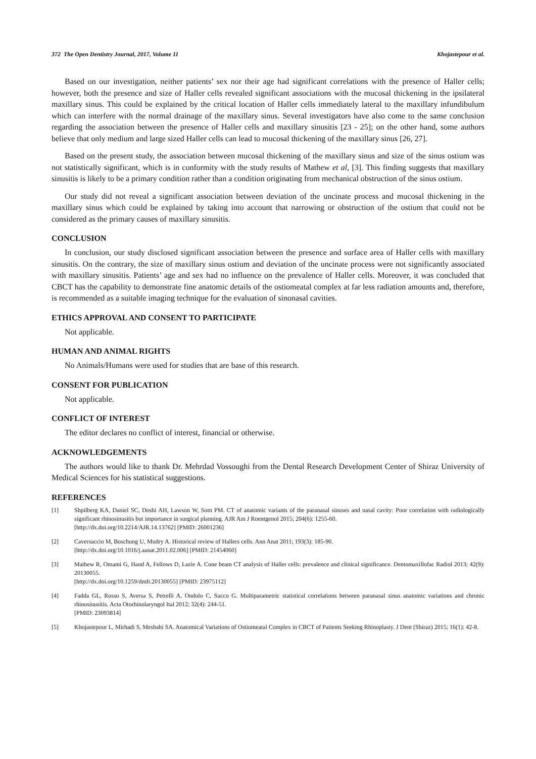372 The Open Dentistry Journal, 2017, Volume 11 Khojastepour et al.
Based on our investigation, neither patients’ sex nor their age had significant correlations with the presence of Haller cells; however, both the presence and size of Haller cells revealed significant associations with the mucosal thickening in the ipsilateral maxillary sinus. This could be explained by the critical location of Haller cells immediately lateral to the maxillary infundibulum which can interfere with the normal drainage of the maxillary sinus. Several investigators have also come to the same conclusion regarding the association between the presence of Haller cells and maxillary sinusitis [23 - 25]; on the other hand, some authors believe that only medium and large sized Haller cells can lead to mucosal thickening of the maxillary sinus [26, 27].
Based on the present study, the association between mucosal thickening of the maxillary sinus and size of the sinus ostium was not statistically significant, which is in conformity with the study results of Mathew et al, [3]. This finding suggests that maxillary sinusitis is likely to be a primary condition rather than a condition originating from mechanical obstruction of the sinus ostium.
Our study did not reveal a significant association between deviation of the uncinate process and mucosal thickening in the maxillary sinus which could be explained by taking into account that narrowing or obstruction of the ostium that could not be considered as the primary causes of maxillary sinusitis.
CONCLUSION
In conclusion, our study disclosed significant association between the presence and surface area of Haller cells with maxillary sinusitis. On the contrary, the size of maxillary sinus ostium and deviation of the uncinate process were not significantly associated with maxillary sinusitis. Patients’ age and sex had no influence on the prevalence of Haller cells. Moreover, it was concluded that CBCT has the capability to demonstrate fine anatomic details of the ostiomeatal complex at far less radiation amounts and, therefore, is recommended as a suitable imaging technique for the evaluation of sinonasal cavities.
ETHICS APPROVAL AND CONSENT TO PARTICIPATE
Not applicable.
HUMAN AND ANIMAL RIGHTS
No Animals/Humans were used for studies that are base of this research.
CONSENT FOR PUBLICATION
Not applicable.
CONFLICT OF INTEREST
The editor declares no conflict of interest, financial or otherwise.
ACKNOWLEDGEMENTS
The authors would like to thank Dr. Mehrdad Vossoughi from the Dental Research Development Center of Shiraz University of Medical Sciences for his statistical suggestions.
REFERENCES
[1] Shpilberg KA, Daniel SC, Doshi AH, Lawson W, Som PM. CT of anatomic variants of the paranasal sinuses and nasal cavity: Poor correlation with radiologically significant rhinosinusitis but importance in surgical planning. AJR Am J Roentgenol 2015; 204(6): 1255-60.
[http://dx.doi.org/10.2214/AJR.14.13762] [PMID: 26001236]
[2] Caversaccio M, Boschung U, Mudry A. Historical review of Hallers cells. Ann Anat 2011; 193(3): 185-90.
[http://dx.doi.org/10.1016/j.aanat.2011.02.006] [PMID: 21454060]
[3] Mathew R, Omami G, Hand A, Fellows D, Lurie A. Cone beam CT analysis of Haller cells: prevalence and clinical significance. Dentomaxillofac Radiol 2013; 42(9): 20130055.
[http://dx.doi.org/10.1259/dmfr.20130055] [PMID: 23975112]
[4] Fadda GL, Rosso S, Aversa S, Petrelli A, Ondolo C, Succo G. Multiparametric statistical correlations between paranasal sinus anatomic variations and chronic rhinosinusitis. Acta Otorhinolaryngol Ital 2012; 32(4): 244-51.
[PMID: 23093814]
[5] Khojastepour L, Mirhadi S, Mesbahi SA. Anatomical Variations of Ostiomeatal Complex in CBCT of Patients Seeking Rhinoplasty. J Dent (Shiraz) 2015; 16(1): 42-8.